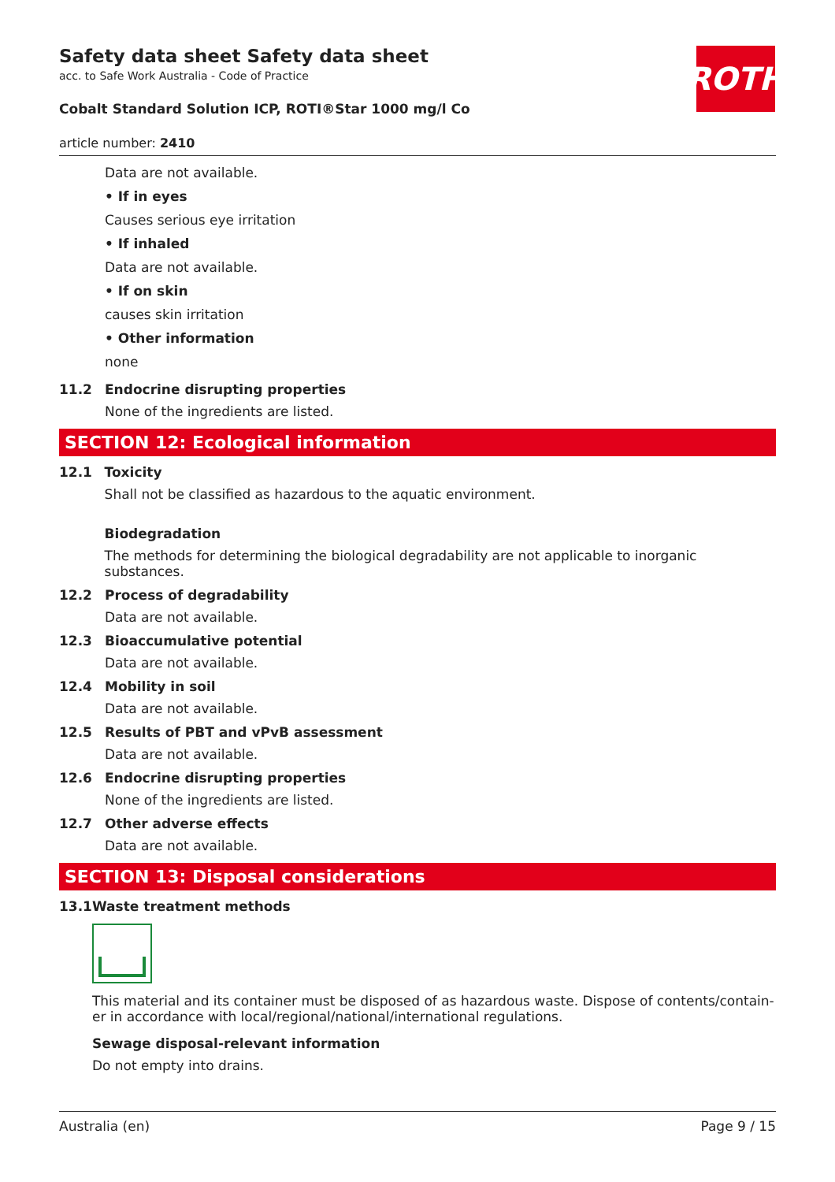ROTH
Safety data sheet Safety data sheet
acc. to Safe Work Australia - Code of Practice
Cobalt Standard Solution ICP, ROTI®Star 1000 mg/l Co
article number: 2410
Data are not available.
• If in eyes
Causes serious eye irritation
• If inhaled
Data are not available.
• If on skin
causes skin irritation
• Other information
none
11.2 Endocrine disrupting properties
None of the ingredients are listed.
SECTION 12: Ecological information
12.1 Toxicity
Shall not be classified as hazardous to the aquatic environment.
Biodegradation
The methods for determining the biological degradability are not applicable to inorganic substances.
12.2 Process of degradability
Data are not available.
12.3 Bioaccumulative potential
Data are not available.
12.4 Mobility in soil
Data are not available.
12.5 Results of PBT and vPvB assessment
Data are not available.
12.6 Endocrine disrupting properties
None of the ingredients are listed.
12.7 Other adverse effects
Data are not available.
SECTION 13: Disposal considerations
13.1 Waste treatment methods
This material and its container must be disposed of as hazardous waste. Dispose of contents/contain-er in accordance with local/regional/national/international regulations.
Sewage disposal-relevant information
Do not empty into drains.
Australia (en) Page 9 / 15